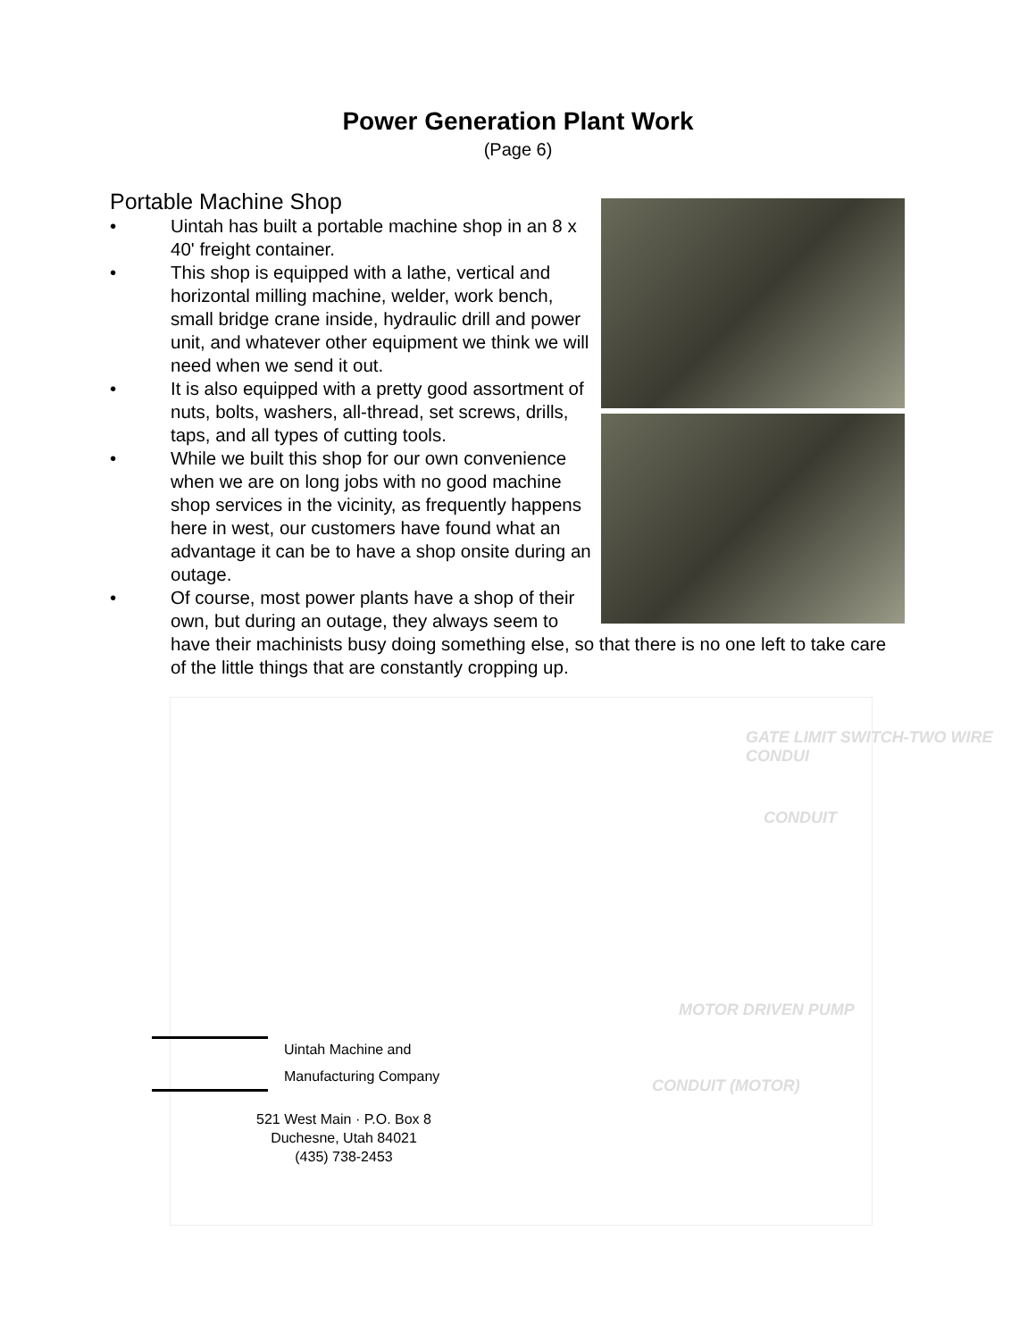Power Generation Plant Work
(Page 6)
Portable Machine Shop
• Uintah has built a portable machine shop in an 8 x 40' freight container.
• This shop is equipped with a lathe, vertical and horizontal milling machine, welder, work bench, small bridge crane inside, hydraulic drill and power unit, and whatever other equipment we think we will need when we send it out.
• It is also equipped with a pretty good assortment of nuts, bolts, washers, all-thread, set screws, drills, taps, and all types of cutting tools.
• While we built this shop for our own convenience when we are on long jobs with no good machine shop services in the vicinity, as frequently happens here in west, our customers have found what an advantage it can be to have a shop onsite during an outage.
• Of course, most power plants have a shop of their own, but during an outage, they always seem to have their machinists busy doing something else, so that there is no one left to take care of the little things that are constantly cropping up.
GATE LIMIT SWITCH-TWO WIRE CONDUI
CONDUIT
MOTOR DRIVEN PUMP
CONDUIT (MOTOR)
Uintah Machine and
Manufacturing Company
521 West Main · P.O. Box 8
Duchesne, Utah 84021
(435) 738-2453